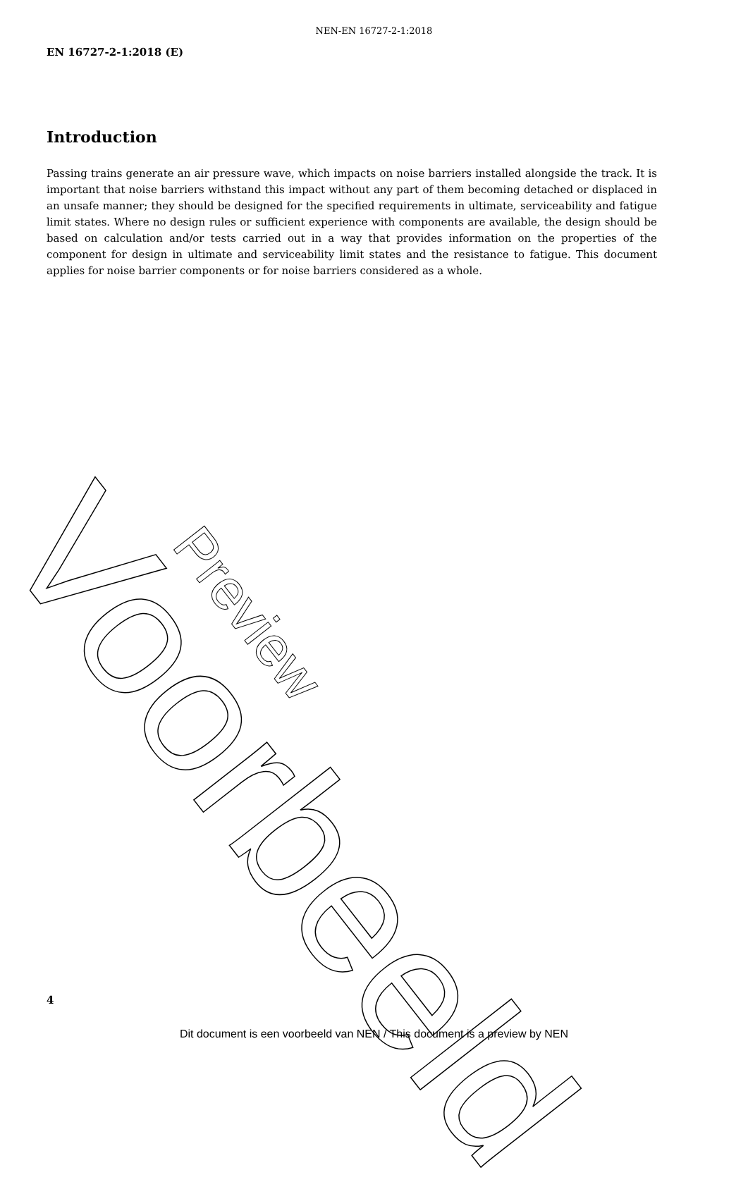NEN-EN 16727-2-1:2018
EN 16727-2-1:2018 (E)
Introduction
Passing trains generate an air pressure wave, which impacts on noise barriers installed alongside the track. It is important that noise barriers withstand this impact without any part of them becoming detached or displaced in an unsafe manner; they should be designed for the specified requirements in ultimate, serviceability and fatigue limit states. Where no design rules or sufficient experience with components are available, the design should be based on calculation and/or tests carried out in a way that provides information on the properties of the component for design in ultimate and serviceability limit states and the resistance to fatigue. This document applies for noise barrier components or for noise barriers considered as a whole.
Voorbeeld Preview
4
Dit document is een voorbeeld van NEN / This document is a preview by NEN